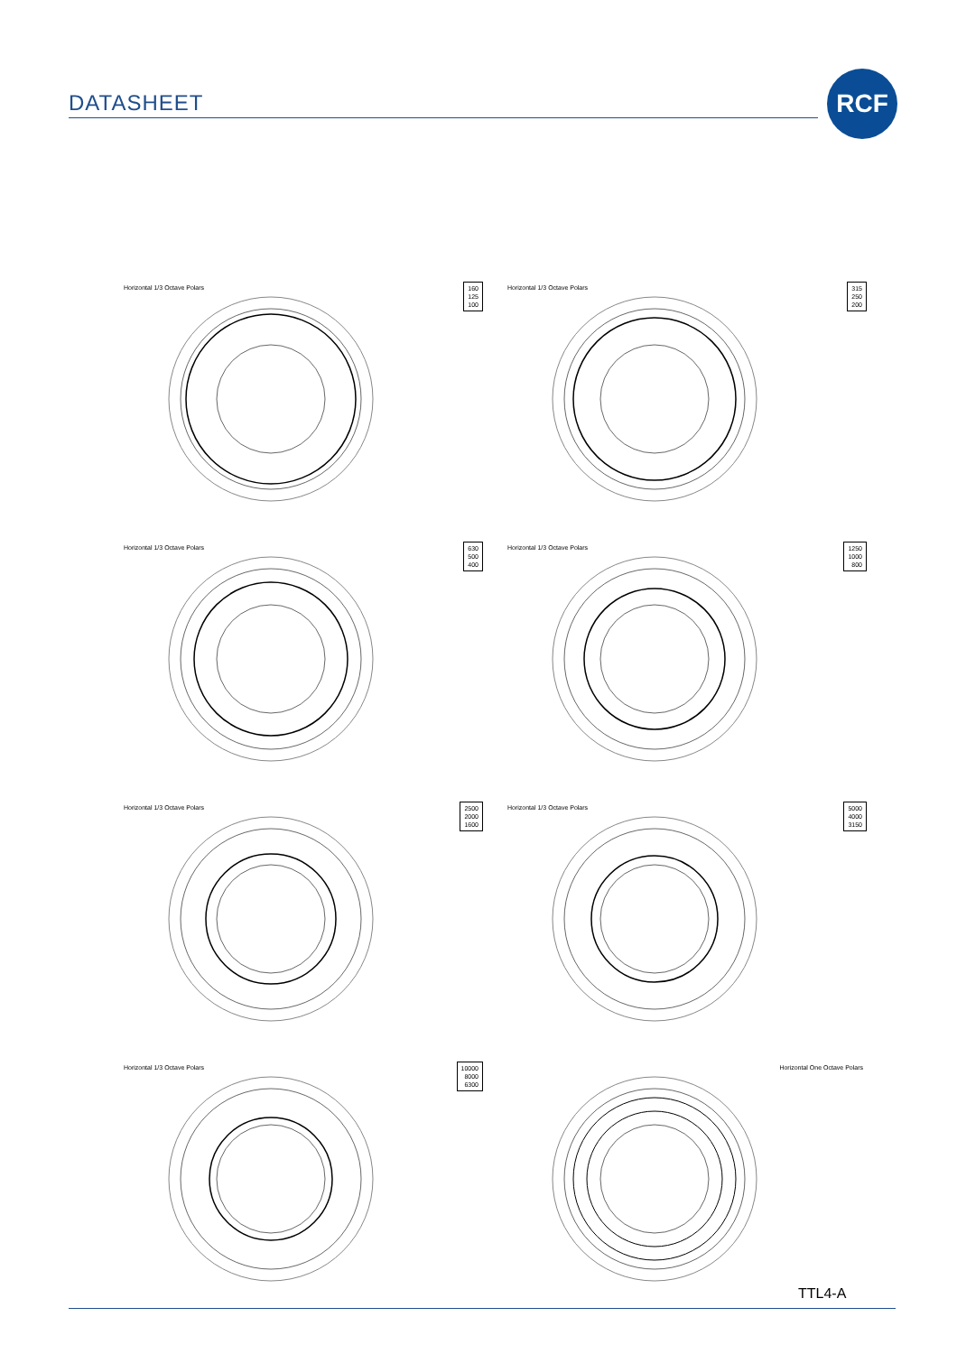DATASHEET
RCF
Horizontal 1/3 Octave Polars
160
125
100
Horizontal 1/3 Octave Polars
315
250
200
Horizontal 1/3 Octave Polars
630
500
400
Horizontal 1/3 Octave Polars
1250
1000
800
Horizontal 1/3 Octave Polars
2500
2000
1600
Horizontal 1/3 Octave Polars
5000
4000
3150
Horizontal 1/3 Octave Polars
10000
8000
6300
Horizontal One Octave Polars
TTL4-A